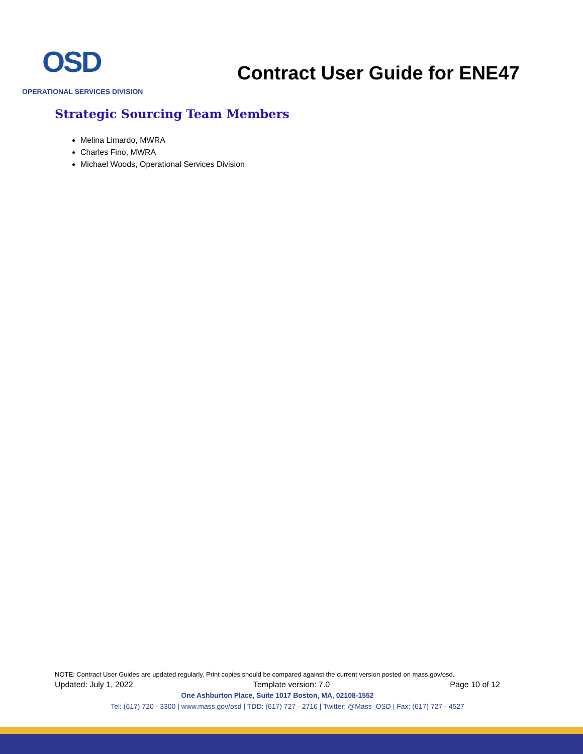OSD
OPERATIONAL SERVICES DIVISION
Contract User Guide for ENE47
Strategic Sourcing Team Members
Melina Limardo, MWRA
Charles Fino, MWRA
Michael Woods, Operational Services Division
NOTE: Contract User Guides are updated regularly. Print copies should be compared against the current version posted on mass.gov/osd.
Updated: July 1, 2022 Template version: 7.0 Page 10 of 12
One Ashburton Place, Suite 1017 Boston, MA, 02108-1552
Tel: (617) 720 - 3300 | www.mass.gov/osd | TDD: (617) 727 - 2716 | Twitter: @Mass_OSD | Fax: (617) 727 - 4527